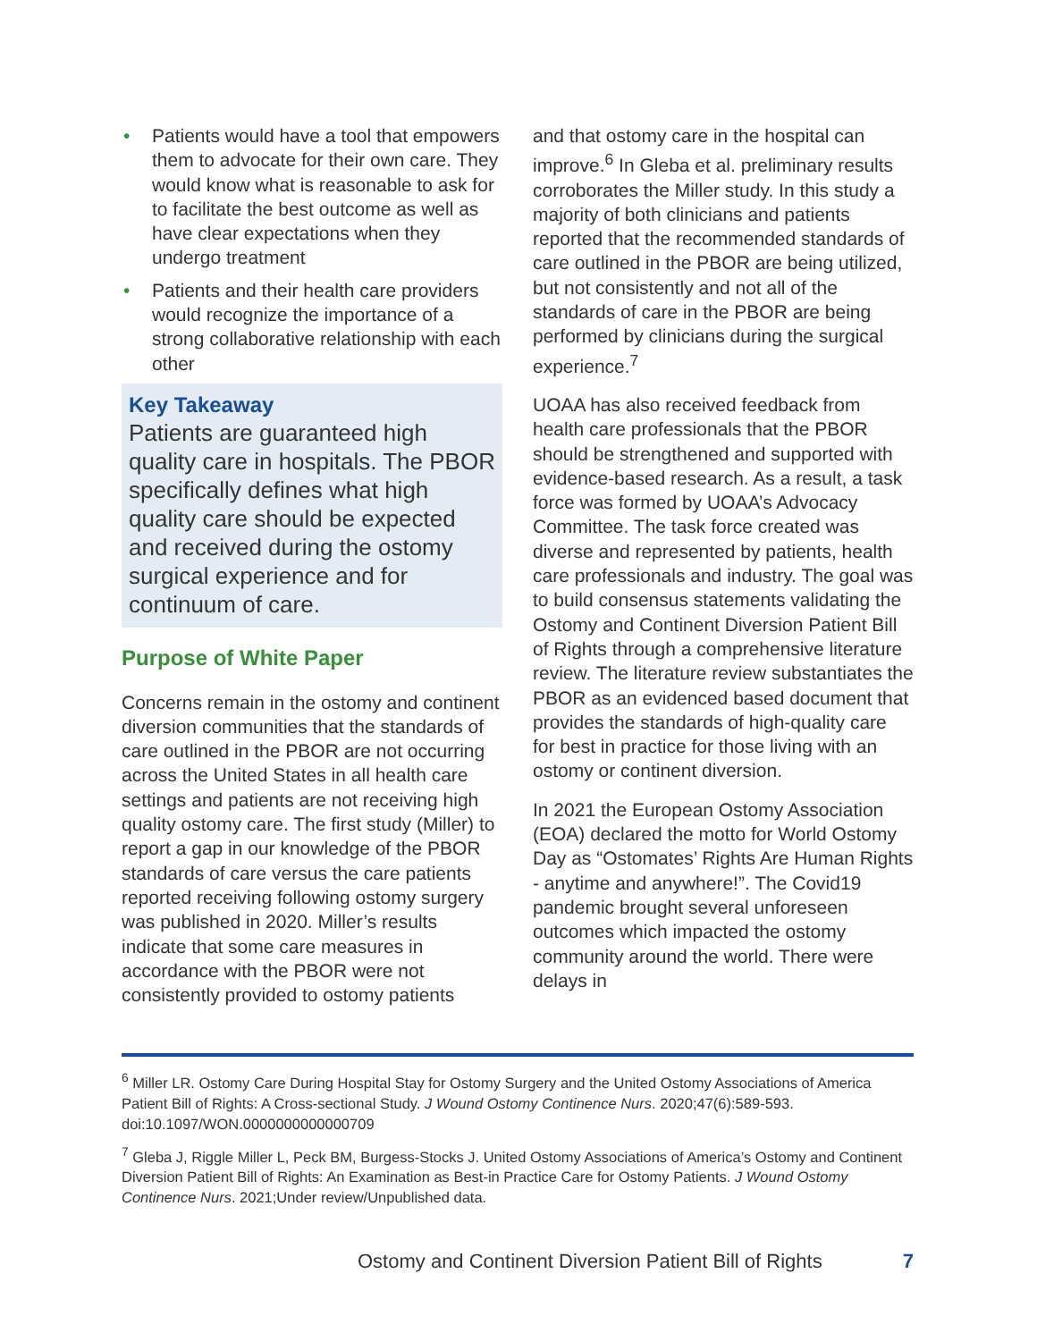• Patients would have a tool that empowers them to advocate for their own care. They would know what is reasonable to ask for to facilitate the best outcome as well as have clear expectations when they undergo treatment
• Patients and their health care providers would recognize the importance of a strong collaborative relationship with each other
Key Takeaway
Patients are guaranteed high quality care in hospitals. The PBOR specifically defines what high quality care should be expected and received during the ostomy surgical experience and for continuum of care.
Purpose of White Paper
Concerns remain in the ostomy and continent diversion communities that the standards of care outlined in the PBOR are not occurring across the United States in all health care settings and patients are not receiving high quality ostomy care. The first study (Miller) to report a gap in our knowledge of the PBOR standards of care versus the care patients reported receiving following ostomy surgery was published in 2020. Miller’s results indicate that some care measures in accordance with the PBOR were not consistently provided to ostomy patients
and that ostomy care in the hospital can improve.<sup>6</sup> In Gleba et al. preliminary results corroborates the Miller study. In this study a majority of both clinicians and patients reported that the recommended standards of care outlined in the PBOR are being utilized, but not consistently and not all of the standards of care in the PBOR are being performed by clinicians during the surgical experience.<sup>7</sup>
UOAA has also received feedback from health care professionals that the PBOR should be strengthened and supported with evidence-based research. As a result, a task force was formed by UOAA’s Advocacy Committee. The task force created was diverse and represented by patients, health care professionals and industry. The goal was to build consensus statements validating the Ostomy and Continent Diversion Patient Bill of Rights through a comprehensive literature review. The literature review substantiates the PBOR as an evidenced based document that provides the standards of high-quality care for best in practice for those living with an ostomy or continent diversion.
In 2021 the European Ostomy Association (EOA) declared the motto for World Ostomy Day as “Ostomates’ Rights Are Human Rights - anytime and anywhere!”. The Covid19 pandemic brought several unforeseen outcomes which impacted the ostomy community around the world. There were delays in
<sup>6</sup> Miller LR. Ostomy Care During Hospital Stay for Ostomy Surgery and the United Ostomy Associations of America Patient Bill of Rights: A Cross-sectional Study. J Wound Ostomy Continence Nurs. 2020;47(6):589-593. doi:10.1097/WON.0000000000000709
<sup>7</sup> Gleba J, Riggle Miller L, Peck BM, Burgess-Stocks J. United Ostomy Associations of America’s Ostomy and Continent Diversion Patient Bill of Rights: An Examination as Best-in Practice Care for Ostomy Patients. J Wound Ostomy Continence Nurs. 2021;Under review/Unpublished data.
Ostomy and Continent Diversion Patient Bill of Rights 7